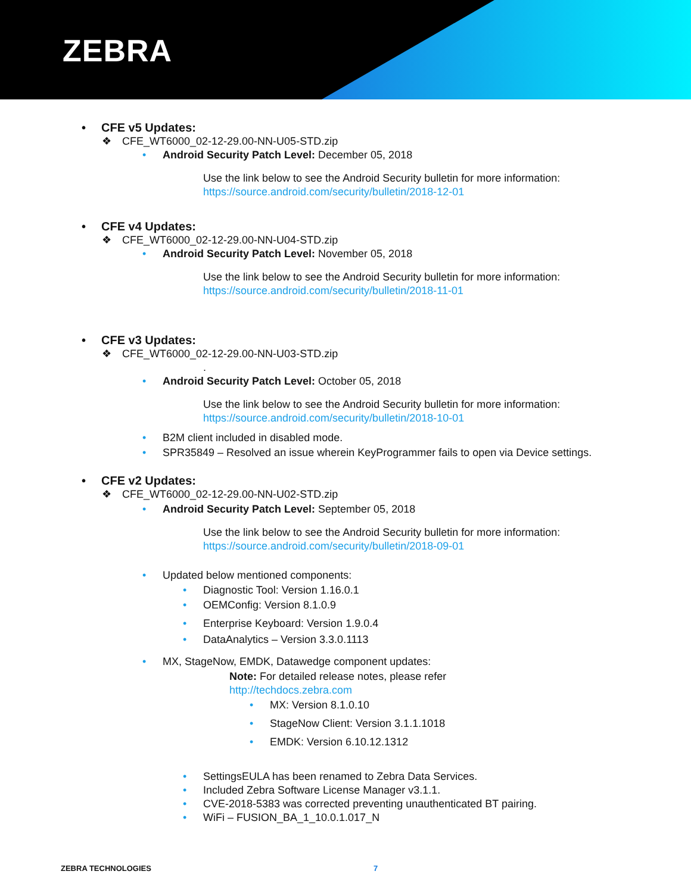ZEBRA
• CFE v5 Updates:
❖ CFE_WT6000_02-12-29.00-NN-U05-STD.zip
• Android Security Patch Level: December 05, 2018
Use the link below to see the Android Security bulletin for more information:
https://source.android.com/security/bulletin/2018-12-01
• CFE v4 Updates:
❖ CFE_WT6000_02-12-29.00-NN-U04-STD.zip
• Android Security Patch Level: November 05, 2018
Use the link below to see the Android Security bulletin for more information:
https://source.android.com/security/bulletin/2018-11-01
• CFE v3 Updates:
❖ CFE_WT6000_02-12-29.00-NN-U03-STD.zip
.
• Android Security Patch Level: October 05, 2018
Use the link below to see the Android Security bulletin for more information:
https://source.android.com/security/bulletin/2018-10-01
• B2M client included in disabled mode.
• SPR35849 – Resolved an issue wherein KeyProgrammer fails to open via Device settings.
• CFE v2 Updates:
❖ CFE_WT6000_02-12-29.00-NN-U02-STD.zip
• Android Security Patch Level: September 05, 2018
Use the link below to see the Android Security bulletin for more information:
https://source.android.com/security/bulletin/2018-09-01
• Updated below mentioned components:
• Diagnostic Tool: Version 1.16.0.1
• OEMConfig: Version 8.1.0.9
• Enterprise Keyboard: Version 1.9.0.4
• DataAnalytics – Version 3.3.0.1113
• MX, StageNow, EMDK, Datawedge component updates:
Note: For detailed release notes, please refer
http://techdocs.zebra.com
• MX: Version 8.1.0.10
• StageNow Client: Version 3.1.1.1018
• EMDK: Version 6.10.12.1312
• SettingsEULA has been renamed to Zebra Data Services.
• Included Zebra Software License Manager v3.1.1.
• CVE-2018-5383 was corrected preventing unauthenticated BT pairing.
• WiFi – FUSION_BA_1_10.0.1.017_N
ZEBRA TECHNOLOGIES 7